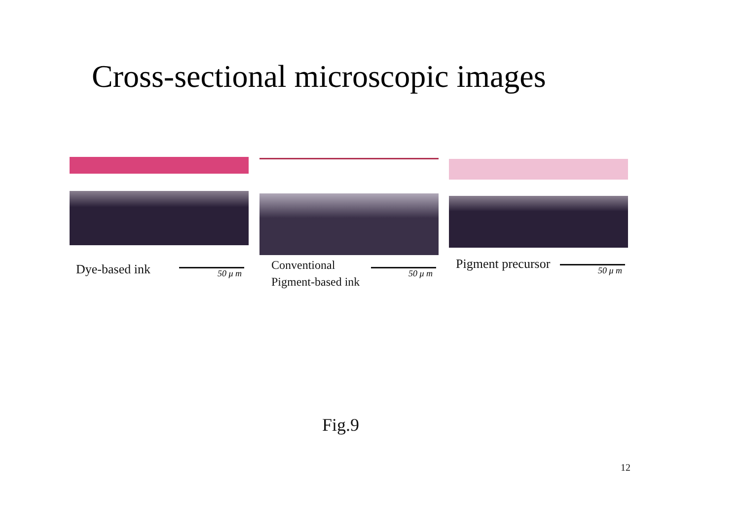Cross-sectional microscopic images
50 μ m
Dye-based ink
50 μ m
Conventional
Pigment-based ink
50 μ m
Pigment precursor
Fig.9
12